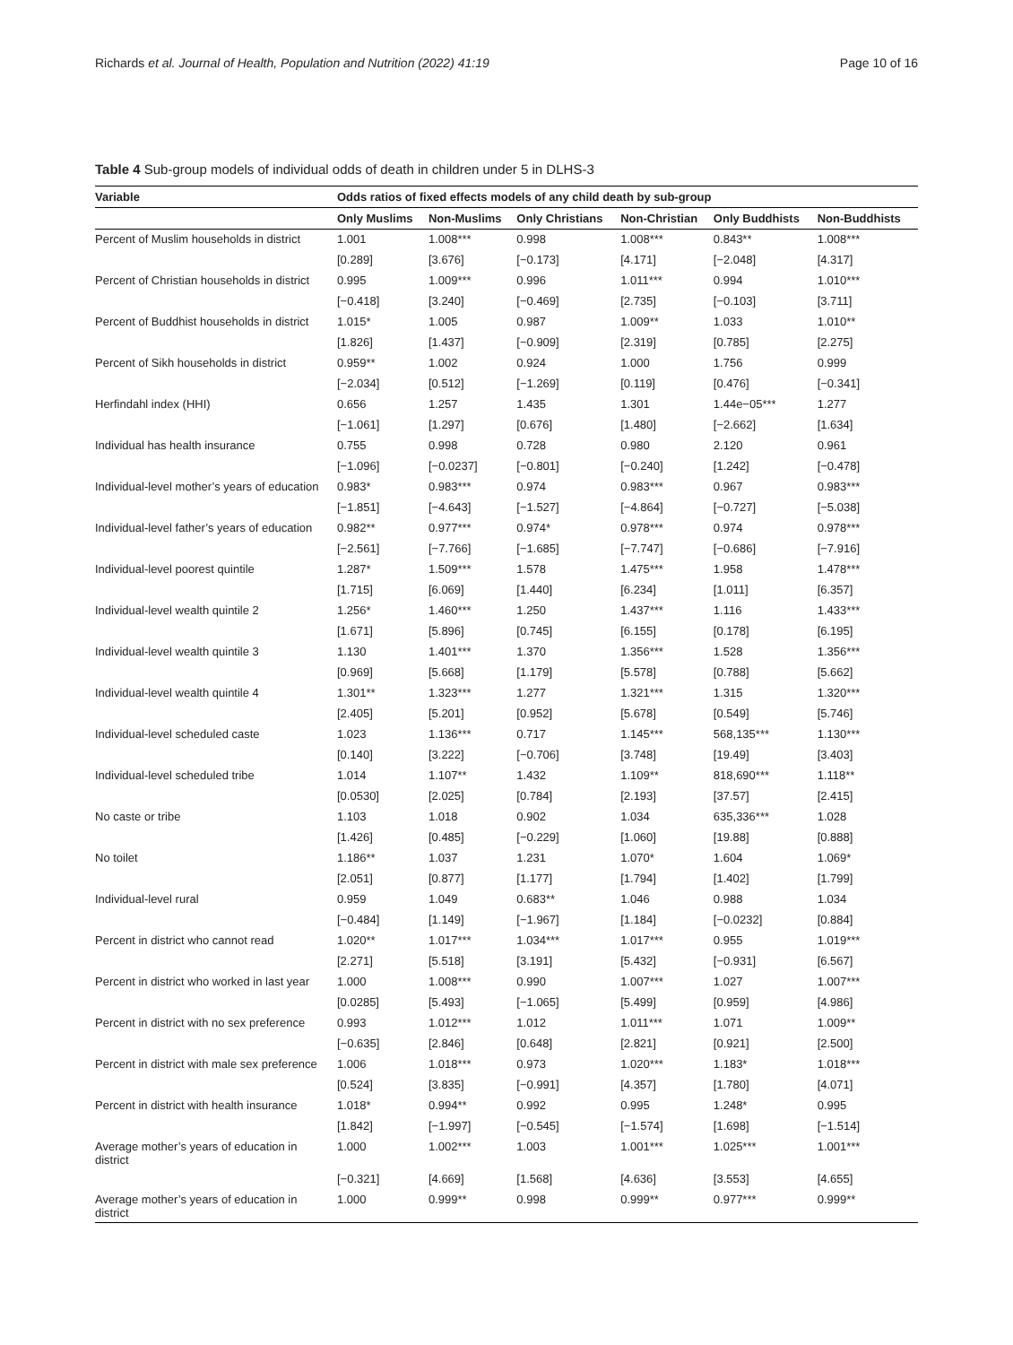Richards et al. Journal of Health, Population and Nutrition (2022) 41:19 Page 10 of 16
Table 4 Sub-group models of individual odds of death in children under 5 in DLHS-3
| Variable | Odds ratios of fixed effects models of any child death by sub-group | | | | | |
| --- | --- | --- | --- | --- | --- | --- |
| | Only Muslims | Non-Muslims | Only Christians | Non-Christian | Only Buddhists | Non-Buddhists |
| Percent of Muslim households in district | 1.001 | 1.008*** | 0.998 | 1.008*** | 0.843** | 1.008*** |
| | [0.289] | [3.676] | [−0.173] | [4.171] | [−2.048] | [4.317] |
| Percent of Christian households in district | 0.995 | 1.009*** | 0.996 | 1.011*** | 0.994 | 1.010*** |
| | [−0.418] | [3.240] | [−0.469] | [2.735] | [−0.103] | [3.711] |
| Percent of Buddhist households in district | 1.015* | 1.005 | 0.987 | 1.009** | 1.033 | 1.010** |
| | [1.826] | [1.437] | [−0.909] | [2.319] | [0.785] | [2.275] |
| Percent of Sikh households in district | 0.959** | 1.002 | 0.924 | 1.000 | 1.756 | 0.999 |
| | [−2.034] | [0.512] | [−1.269] | [0.119] | [0.476] | [−0.341] |
| Herfindahl index (HHI) | 0.656 | 1.257 | 1.435 | 1.301 | 1.44e−05*** | 1.277 |
| | [−1.061] | [1.297] | [0.676] | [1.480] | [−2.662] | [1.634] |
| Individual has health insurance | 0.755 | 0.998 | 0.728 | 0.980 | 2.120 | 0.961 |
| | [−1.096] | [−0.0237] | [−0.801] | [−0.240] | [1.242] | [−0.478] |
| Individual-level mother’s years of education | 0.983* | 0.983*** | 0.974 | 0.983*** | 0.967 | 0.983*** |
| | [−1.851] | [−4.643] | [−1.527] | [−4.864] | [−0.727] | [−5.038] |
| Individual-level father’s years of education | 0.982** | 0.977*** | 0.974* | 0.978*** | 0.974 | 0.978*** |
| | [−2.561] | [−7.766] | [−1.685] | [−7.747] | [−0.686] | [−7.916] |
| Individual-level poorest quintile | 1.287* | 1.509*** | 1.578 | 1.475*** | 1.958 | 1.478*** |
| | [1.715] | [6.069] | [1.440] | [6.234] | [1.011] | [6.357] |
| Individual-level wealth quintile 2 | 1.256* | 1.460*** | 1.250 | 1.437*** | 1.116 | 1.433*** |
| | [1.671] | [5.896] | [0.745] | [6.155] | [0.178] | [6.195] |
| Individual-level wealth quintile 3 | 1.130 | 1.401*** | 1.370 | 1.356*** | 1.528 | 1.356*** |
| | [0.969] | [5.668] | [1.179] | [5.578] | [0.788] | [5.662] |
| Individual-level wealth quintile 4 | 1.301** | 1.323*** | 1.277 | 1.321*** | 1.315 | 1.320*** |
| | [2.405] | [5.201] | [0.952] | [5.678] | [0.549] | [5.746] |
| Individual-level scheduled caste | 1.023 | 1.136*** | 0.717 | 1.145*** | 568,135*** | 1.130*** |
| | [0.140] | [3.222] | [−0.706] | [3.748] | [19.49] | [3.403] |
| Individual-level scheduled tribe | 1.014 | 1.107** | 1.432 | 1.109** | 818,690*** | 1.118** |
| | [0.0530] | [2.025] | [0.784] | [2.193] | [37.57] | [2.415] |
| No caste or tribe | 1.103 | 1.018 | 0.902 | 1.034 | 635,336*** | 1.028 |
| | [1.426] | [0.485] | [−0.229] | [1.060] | [19.88] | [0.888] |
| No toilet | 1.186** | 1.037 | 1.231 | 1.070* | 1.604 | 1.069* |
| | [2.051] | [0.877] | [1.177] | [1.794] | [1.402] | [1.799] |
| Individual-level rural | 0.959 | 1.049 | 0.683** | 1.046 | 0.988 | 1.034 |
| | [−0.484] | [1.149] | [−1.967] | [1.184] | [−0.0232] | [0.884] |
| Percent in district who cannot read | 1.020** | 1.017*** | 1.034*** | 1.017*** | 0.955 | 1.019*** |
| | [2.271] | [5.518] | [3.191] | [5.432] | [−0.931] | [6.567] |
| Percent in district who worked in last year | 1.000 | 1.008*** | 0.990 | 1.007*** | 1.027 | 1.007*** |
| | [0.0285] | [5.493] | [−1.065] | [5.499] | [0.959] | [4.986] |
| Percent in district with no sex preference | 0.993 | 1.012*** | 1.012 | 1.011*** | 1.071 | 1.009** |
| | [−0.635] | [2.846] | [0.648] | [2.821] | [0.921] | [2.500] |
| Percent in district with male sex preference | 1.006 | 1.018*** | 0.973 | 1.020*** | 1.183* | 1.018*** |
| | [0.524] | [3.835] | [−0.991] | [4.357] | [1.780] | [4.071] |
| Percent in district with health insurance | 1.018* | 0.994** | 0.992 | 0.995 | 1.248* | 0.995 |
| | [1.842] | [−1.997] | [−0.545] | [−1.574] | [1.698] | [−1.514] |
| Average mother’s years of education in district | 1.000 | 1.002*** | 1.003 | 1.001*** | 1.025*** | 1.001*** |
| | [−0.321] | [4.669] | [1.568] | [4.636] | [3.553] | [4.655] |
| Average mother’s years of education in district | 1.000 | 0.999** | 0.998 | 0.999** | 0.977*** | 0.999** |